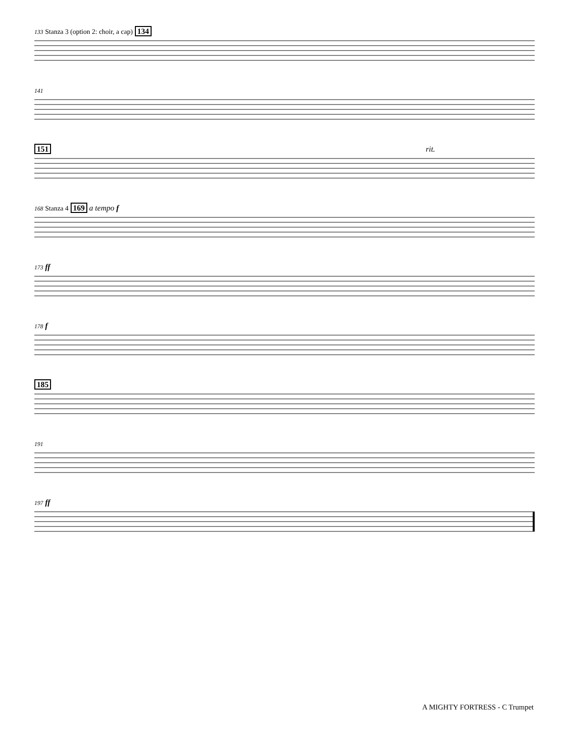133 Stanza 3 (option 2: choir, a cap) 134
141
151 rit.
168 Stanza 4 169 a tempo f
173 ff
178 f
185
191
197 ff
A MIGHTY FORTRESS - C Trumpet